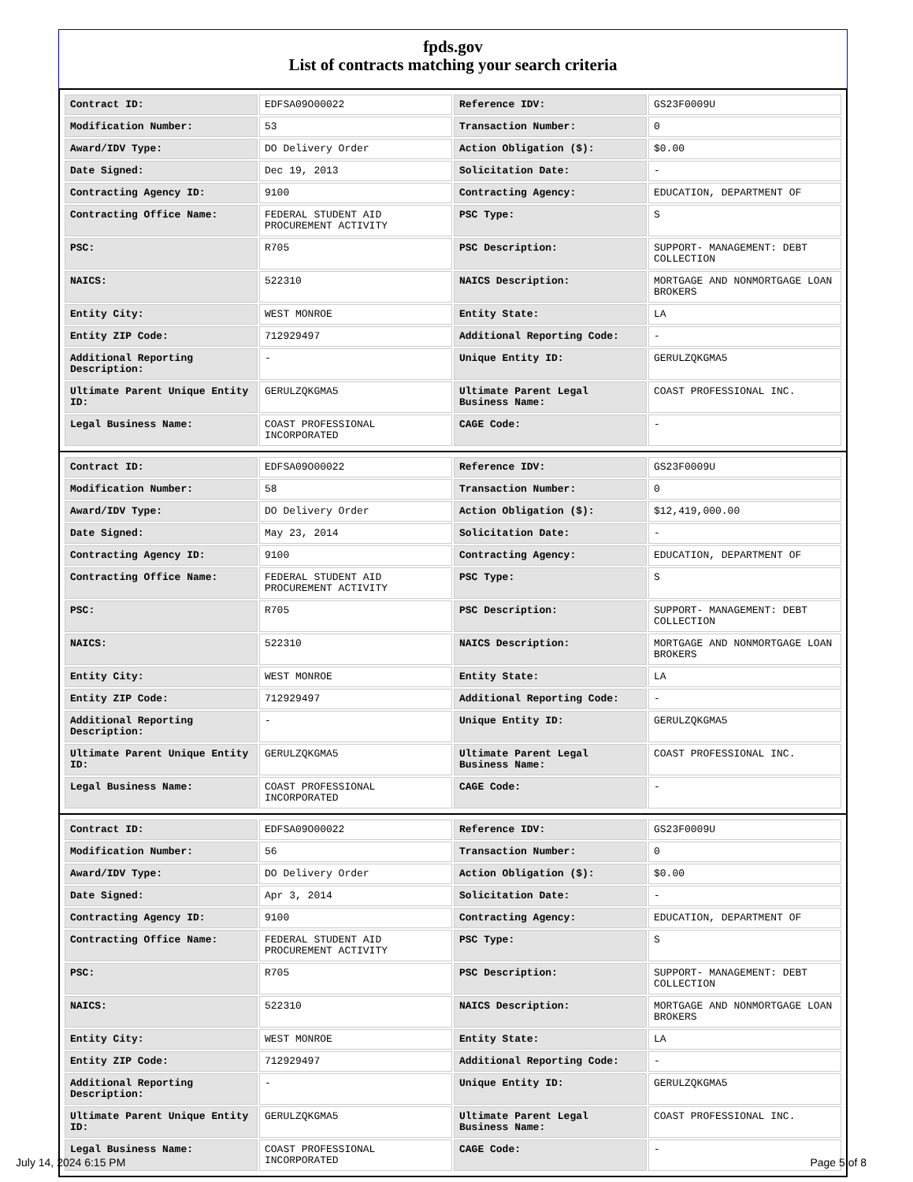fpds.gov
List of contracts matching your search criteria
| Contract ID: | EDFSA09O00022 | Reference IDV: | GS23F0009U |
| Modification Number: | 53 | Transaction Number: | 0 |
| Award/IDV Type: | DO Delivery Order | Action Obligation ($): | $0.00 |
| Date Signed: | Dec 19, 2013 | Solicitation Date: | - |
| Contracting Agency ID: | 9100 | Contracting Agency: | EDUCATION, DEPARTMENT OF |
| Contracting Office Name: | FEDERAL STUDENT AID PROCUREMENT ACTIVITY | PSC Type: | S |
| PSC: | R705 | PSC Description: | SUPPORT- MANAGEMENT: DEBT COLLECTION |
| NAICS: | 522310 | NAICS Description: | MORTGAGE AND NONMORTGAGE LOAN BROKERS |
| Entity City: | WEST MONROE | Entity State: | LA |
| Entity ZIP Code: | 712929497 | Additional Reporting Code: | - |
| Additional Reporting Description: | - | Unique Entity ID: | GERULZQKGMA5 |
| Ultimate Parent Unique Entity ID: | GERULZQKGMA5 | Ultimate Parent Legal Business Name: | COAST PROFESSIONAL INC. |
| Legal Business Name: | COAST PROFESSIONAL INCORPORATED | CAGE Code: | - |
| Contract ID: | EDFSA09O00022 | Reference IDV: | GS23F0009U |
| Modification Number: | 58 | Transaction Number: | 0 |
| Award/IDV Type: | DO Delivery Order | Action Obligation ($): | $12,419,000.00 |
| Date Signed: | May 23, 2014 | Solicitation Date: | - |
| Contracting Agency ID: | 9100 | Contracting Agency: | EDUCATION, DEPARTMENT OF |
| Contracting Office Name: | FEDERAL STUDENT AID PROCUREMENT ACTIVITY | PSC Type: | S |
| PSC: | R705 | PSC Description: | SUPPORT- MANAGEMENT: DEBT COLLECTION |
| NAICS: | 522310 | NAICS Description: | MORTGAGE AND NONMORTGAGE LOAN BROKERS |
| Entity City: | WEST MONROE | Entity State: | LA |
| Entity ZIP Code: | 712929497 | Additional Reporting Code: | - |
| Additional Reporting Description: | - | Unique Entity ID: | GERULZQKGMA5 |
| Ultimate Parent Unique Entity ID: | GERULZQKGMA5 | Ultimate Parent Legal Business Name: | COAST PROFESSIONAL INC. |
| Legal Business Name: | COAST PROFESSIONAL INCORPORATED | CAGE Code: | - |
| Contract ID: | EDFSA09O00022 | Reference IDV: | GS23F0009U |
| Modification Number: | 56 | Transaction Number: | 0 |
| Award/IDV Type: | DO Delivery Order | Action Obligation ($): | $0.00 |
| Date Signed: | Apr 3, 2014 | Solicitation Date: | - |
| Contracting Agency ID: | 9100 | Contracting Agency: | EDUCATION, DEPARTMENT OF |
| Contracting Office Name: | FEDERAL STUDENT AID PROCUREMENT ACTIVITY | PSC Type: | S |
| PSC: | R705 | PSC Description: | SUPPORT- MANAGEMENT: DEBT COLLECTION |
| NAICS: | 522310 | NAICS Description: | MORTGAGE AND NONMORTGAGE LOAN BROKERS |
| Entity City: | WEST MONROE | Entity State: | LA |
| Entity ZIP Code: | 712929497 | Additional Reporting Code: | - |
| Additional Reporting Description: | - | Unique Entity ID: | GERULZQKGMA5 |
| Ultimate Parent Unique Entity ID: | GERULZQKGMA5 | Ultimate Parent Legal Business Name: | COAST PROFESSIONAL INC. |
| Legal Business Name: | COAST PROFESSIONAL INCORPORATED | CAGE Code: | - |
July 14, 2024 6:15 PM Page 5 of 8